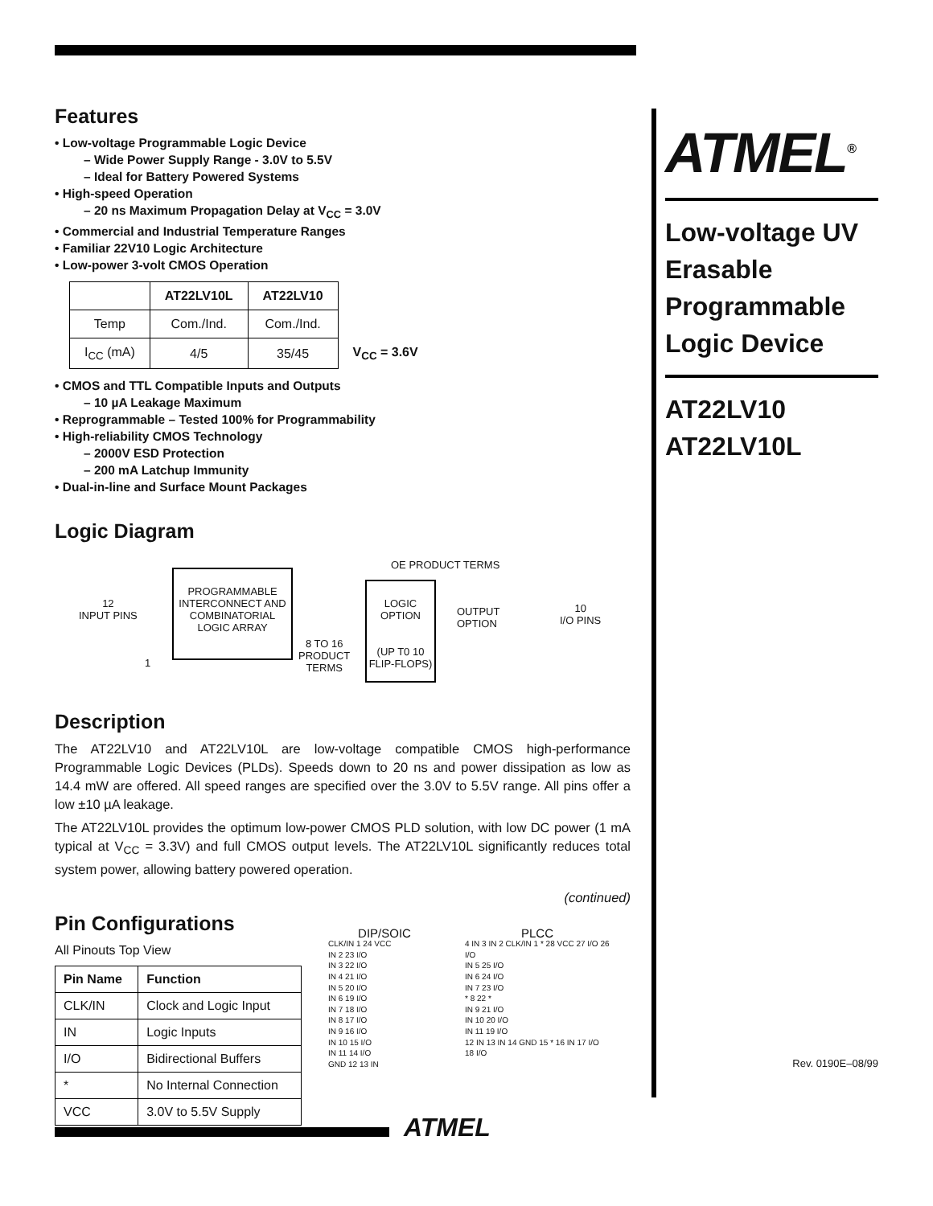Features
• Low-voltage Programmable Logic Device
– Wide Power Supply Range - 3.0V to 5.5V
– Ideal for Battery Powered Systems
• High-speed Operation
– 20 ns Maximum Propagation Delay at V<sub>CC</sub> = 3.0V
• Commercial and Industrial Temperature Ranges
• Familiar 22V10 Logic Architecture
• Low-power 3-volt CMOS Operation
| | AT22LV10L | AT22LV10 | |
| --- | --- | --- | --- |
| Temp | Com./Ind. | Com./Ind. | |
| I<sub>CC</sub> (mA) | 4/5 | 35/45 | V<sub>CC</sub> = 3.6V |
• CMOS and TTL Compatible Inputs and Outputs
– 10 µA Leakage Maximum
• Reprogrammable – Tested 100% for Programmability
• High-reliability CMOS Technology
– 2000V ESD Protection
– 200 mA Latchup Immunity
• Dual-in-line and Surface Mount Packages
Logic Diagram
12
INPUT PINS
PROGRAMMABLE INTERCONNECT AND COMBINATORIAL LOGIC ARRAY
LOGIC OPTION
(UP T0 10 FLIP-FLOPS)
OUTPUT
OPTION
OE PRODUCT TERMS
8 TO 16
PRODUCT
TERMS
10
I/O PINS
1
Description
The AT22LV10 and AT22LV10L are low-voltage compatible CMOS high-performance Programmable Logic Devices (PLDs). Speeds down to 20 ns and power dissipation as low as 14.4 mW are offered. All speed ranges are specified over the 3.0V to 5.5V range. All pins offer a low ±10 µA leakage.
The AT22LV10L provides the optimum low-power CMOS PLD solution, with low DC power (1 mA typical at V<sub>CC</sub> = 3.3V) and full CMOS output levels. The AT22LV10L significantly reduces total system power, allowing battery powered operation.
(continued)
Pin Configurations
All Pinouts Top View
| Pin Name | Function |
| --- | --- |
| CLK/IN | Clock and Logic Input |
| IN | Logic Inputs |
| I/O | Bidirectional Buffers |
| * | No Internal Connection |
| VCC | 3.0V to 5.5V Supply |
DIP/SOIC
CLK/IN 1 24 VCC
IN 2 23 I/O
IN 3 22 I/O
IN 4 21 I/O
IN 5 20 I/O
IN 6 19 I/O
IN 7 18 I/O
IN 8 17 I/O
IN 9 16 I/O
IN 10 15 I/O
IN 11 14 I/O
GND 12 13 IN
PLCC
4 IN 3 IN 2 CLK/IN 1 * 28 VCC 27 I/O 26 I/O
IN 5 25 I/O
IN 6 24 I/O
IN 7 23 I/O
* 8 22 *
IN 9 21 I/O
IN 10 20 I/O
IN 11 19 I/O
12 IN 13 IN 14 GND 15 * 16 IN 17 I/O 18 I/O
ATMEL<sup>®</sup>
Low-voltage UV Erasable Programmable Logic Device
AT22LV10
AT22LV10L
Rev. 0190E–08/99
ATMEL